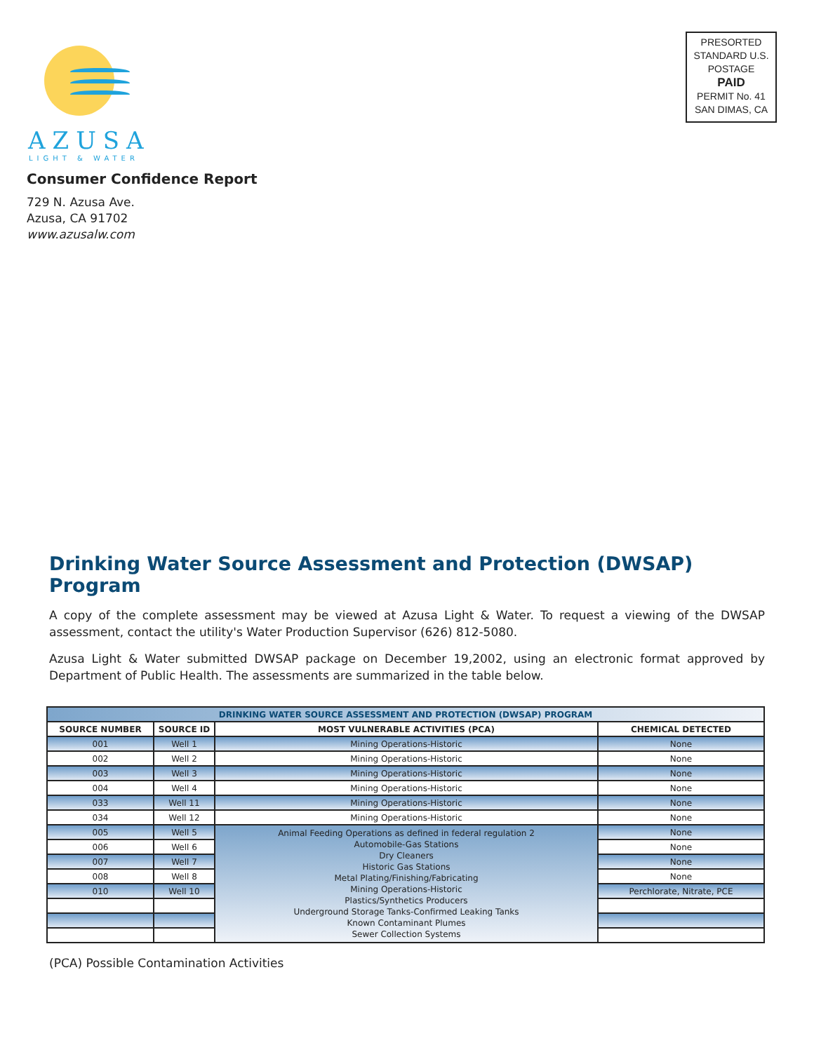AZUSA
LIGHT & WATER
PRESORTED
STANDARD U.S.
POSTAGE
PAID
PERMIT No. 41
SAN DIMAS, CA
Consumer Confidence Report
729 N. Azusa Ave.
Azusa, CA 91702
www.azusalw.com
Drinking Water Source Assessment and Protection (DWSAP) Program
A copy of the complete assessment may be viewed at Azusa Light & Water. To request a viewing of the DWSAP assessment, contact the utility's Water Production Supervisor (626) 812-5080.
Azusa Light & Water submitted DWSAP package on December 19,2002, using an electronic format approved by Department of Public Health. The assessments are summarized in the table below.
| DRINKING WATER SOURCE ASSESSMENT AND PROTECTION (DWSAP) PROGRAM | | | |
| --- | --- | --- | --- |
| SOURCE NUMBER | SOURCE ID | MOST VULNERABLE ACTIVITIES (PCA) | CHEMICAL DETECTED |
| 001 | Well 1 | Mining Operations-Historic | None |
| 002 | Well 2 | Mining Operations-Historic | None |
| 003 | Well 3 | Mining Operations-Historic | None |
| 004 | Well 4 | Mining Operations-Historic | None |
| 033 | Well 11 | Mining Operations-Historic | None |
| 034 | Well 12 | Mining Operations-Historic | None |
| 005 | Well 5 | Animal Feeding Operations as defined in federal regulation 2 Automobile-Gas Stations Dry Cleaners Historic Gas Stations Metal Plating/Finishing/Fabricating Mining Operations-Historic Plastics/Synthetics Producers Underground Storage Tanks-Confirmed Leaking Tanks Known Contaminant Plumes Sewer Collection Systems | None |
| 006 | Well 6 | | None |
| 007 | Well 7 | | None |
| 008 | Well 8 | | None |
| 010 | Well 10 | | Perchlorate, Nitrate, PCE |
(PCA) Possible Contamination Activities